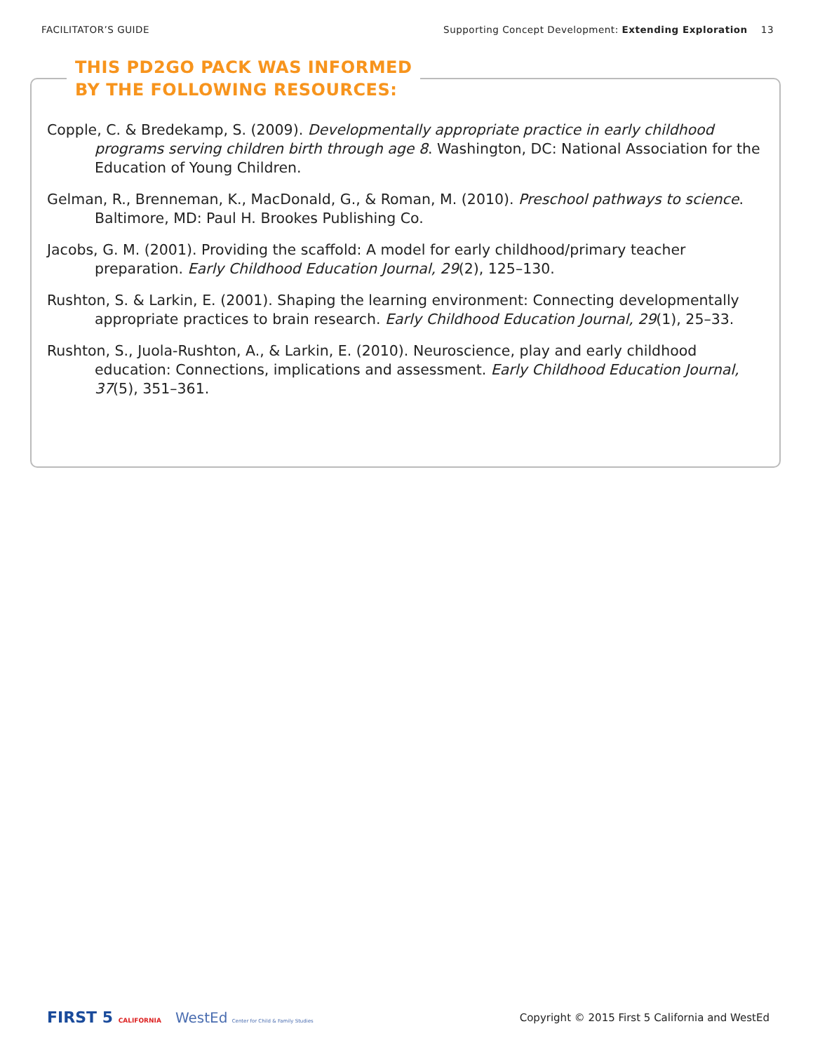FACILITATOR’S GUIDE Supporting Concept Development: Extending Exploration 13
THIS PD2GO PACK WAS INFORMED
BY THE FOLLOWING RESOURCES:
Copple, C. & Bredekamp, S. (2009). Developmentally appropriate practice in early childhood programs serving children birth through age 8. Washington, DC: National Association for the Education of Young Children.
Gelman, R., Brenneman, K., MacDonald, G., & Roman, M. (2010). Preschool pathways to science. Baltimore, MD: Paul H. Brookes Publishing Co.
Jacobs, G. M. (2001). Providing the scaffold: A model for early childhood/primary teacher preparation. Early Childhood Education Journal, 29(2), 125–130.
Rushton, S. & Larkin, E. (2001). Shaping the learning environment: Connecting developmentally appropriate practices to brain research. Early Childhood Education Journal, 29(1), 25–33.
Rushton, S., Juola-Rushton, A., & Larkin, E. (2010). Neuroscience, play and early childhood education: Connections, implications and assessment. Early Childhood Education Journal, 37(5), 351–361.
FIRST 5 CALIFORNIA WestEd Center for Child & Family Studies
Copyright © 2015 First 5 California and WestEd